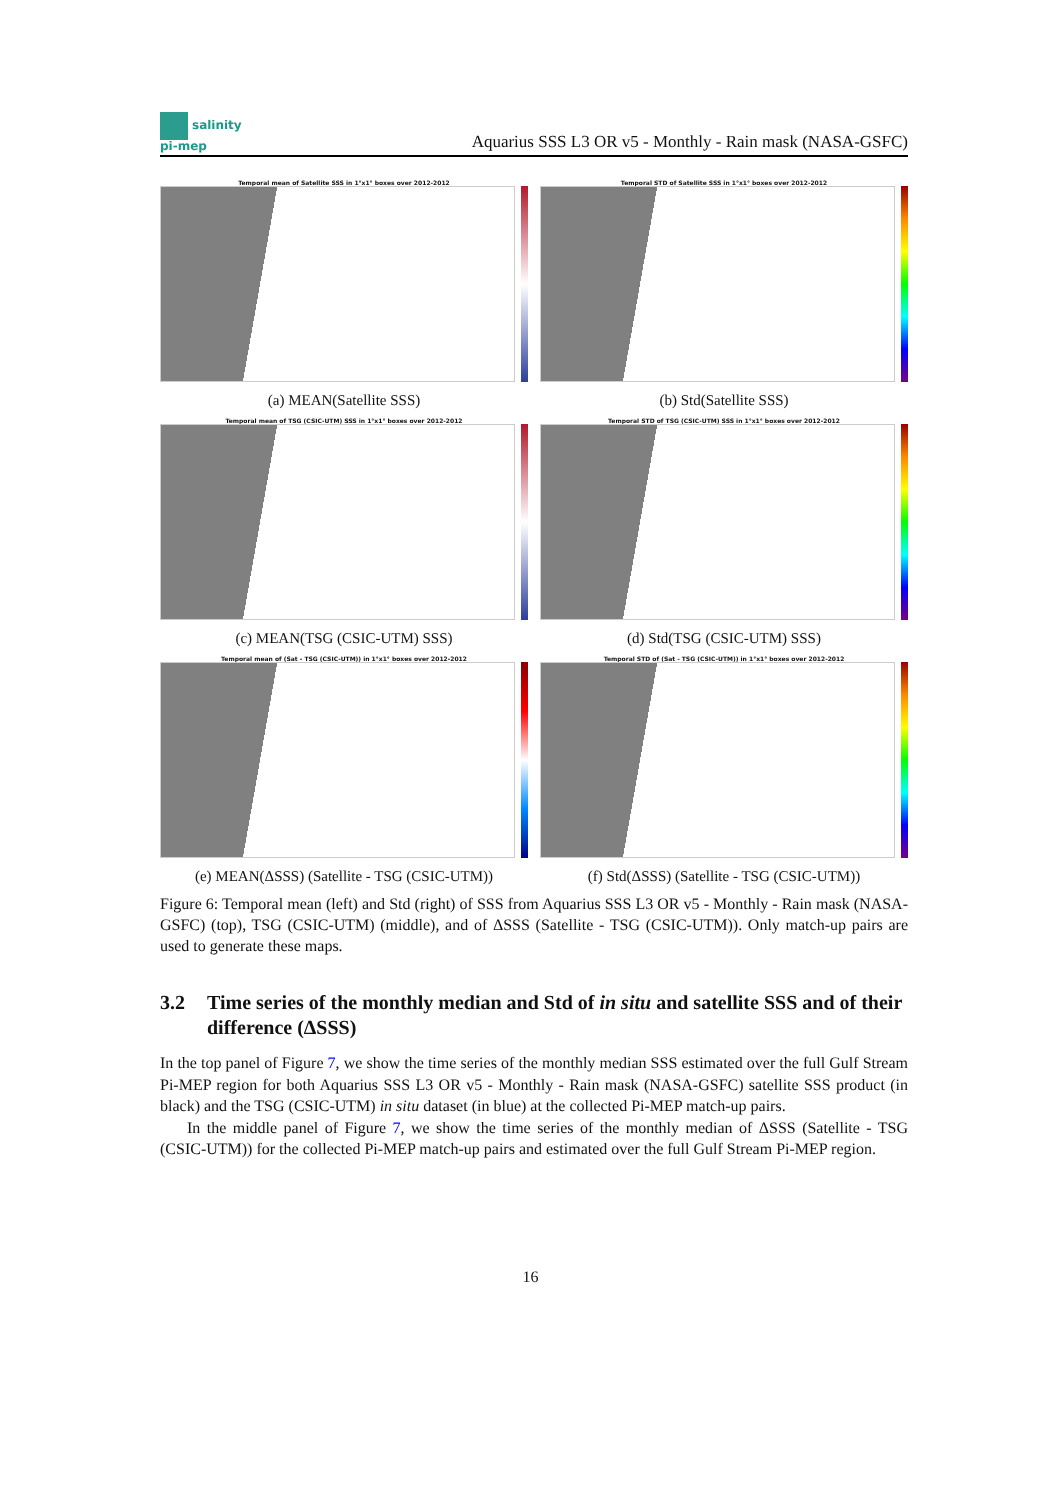salinity
pi-mep
Aquarius SSS L3 OR v5 - Monthly - Rain mask (NASA-GSFC)
Temporal mean of Satellite SSS in 1°x1° boxes over 2012-2012
(a) MEAN(Satellite SSS)
Temporal STD of Satellite SSS in 1°x1° boxes over 2012-2012
(b) Std(Satellite SSS)
Temporal mean of TSG (CSIC-UTM) SSS in 1°x1° boxes over 2012-2012
(c) MEAN(TSG (CSIC-UTM) SSS)
Temporal STD of TSG (CSIC-UTM) SSS in 1°x1° boxes over 2012-2012
(d) Std(TSG (CSIC-UTM) SSS)
Temporal mean of (Sat - TSG (CSIC-UTM)) in 1°x1° boxes over 2012-2012
(e) MEAN(ΔSSS) (Satellite - TSG (CSIC-UTM))
Temporal STD of (Sat - TSG (CSIC-UTM)) in 1°x1° boxes over 2012-2012
(f) Std(ΔSSS) (Satellite - TSG (CSIC-UTM))
Figure 6: Temporal mean (left) and Std (right) of SSS from Aquarius SSS L3 OR v5 - Monthly - Rain mask (NASA-GSFC) (top), TSG (CSIC-UTM) (middle), and of ΔSSS (Satellite - TSG (CSIC-UTM)). Only match-up pairs are used to generate these maps.
3.2 Time series of the monthly median and Std of in situ and satellite SSS and of their difference (ΔSSS)
In the top panel of Figure 7, we show the time series of the monthly median SSS estimated over the full Gulf Stream Pi-MEP region for both Aquarius SSS L3 OR v5 - Monthly - Rain mask (NASA-GSFC) satellite SSS product (in black) and the TSG (CSIC-UTM) in situ dataset (in blue) at the collected Pi-MEP match-up pairs.
In the middle panel of Figure 7, we show the time series of the monthly median of ΔSSS (Satellite - TSG (CSIC-UTM)) for the collected Pi-MEP match-up pairs and estimated over the full Gulf Stream Pi-MEP region.
16